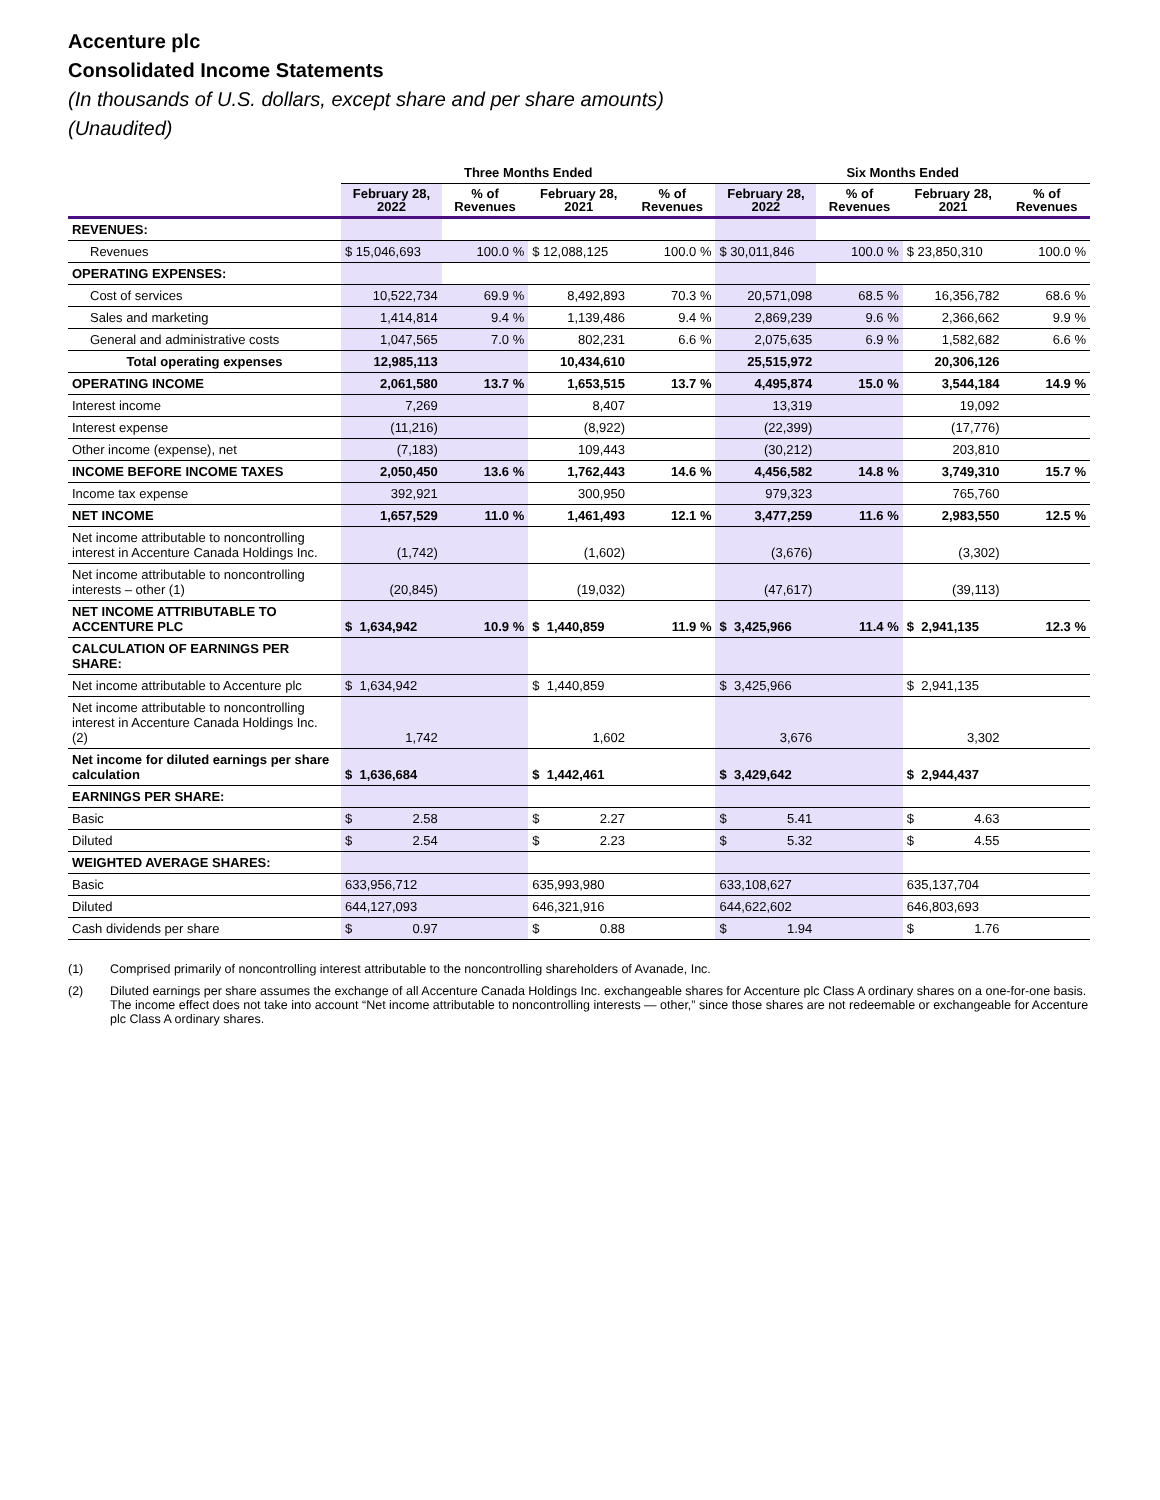Accenture plc
Consolidated Income Statements
(In thousands of U.S. dollars, except share and per share amounts)
(Unaudited)
| | Three Months Ended | | | | Six Months Ended | | | |
| --- | --- | --- | --- | --- | --- | --- | --- | --- |
| | February 28, 2022 | % of Revenues | February 28, 2021 | % of Revenues | February 28, 2022 | % of Revenues | February 28, 2021 | % of Revenues |
| REVENUES: | | | | | | | | |
| Revenues | $ 15,046,693 | 100.0 % | $ 12,088,125 | 100.0 % | $ 30,011,846 | 100.0 % | $ 23,850,310 | 100.0 % |
| OPERATING EXPENSES: | | | | | | | | |
| Cost of services | 10,522,734 | 69.9 % | 8,492,893 | 70.3 % | 20,571,098 | 68.5 % | 16,356,782 | 68.6 % |
| Sales and marketing | 1,414,814 | 9.4 % | 1,139,486 | 9.4 % | 2,869,239 | 9.6 % | 2,366,662 | 9.9 % |
| General and administrative costs | 1,047,565 | 7.0 % | 802,231 | 6.6 % | 2,075,635 | 6.9 % | 1,582,682 | 6.6 % |
| Total operating expenses | 12,985,113 | | 10,434,610 | | 25,515,972 | | 20,306,126 | |
| OPERATING INCOME | 2,061,580 | 13.7 % | 1,653,515 | 13.7 % | 4,495,874 | 15.0 % | 3,544,184 | 14.9 % |
| Interest income | 7,269 | | 8,407 | | 13,319 | | 19,092 | |
| Interest expense | (11,216) | | (8,922) | | (22,399) | | (17,776) | |
| Other income (expense), net | (7,183) | | 109,443 | | (30,212) | | 203,810 | |
| INCOME BEFORE INCOME TAXES | 2,050,450 | 13.6 % | 1,762,443 | 14.6 % | 4,456,582 | 14.8 % | 3,749,310 | 15.7 % |
| Income tax expense | 392,921 | | 300,950 | | 979,323 | | 765,760 | |
| NET INCOME | 1,657,529 | 11.0 % | 1,461,493 | 12.1 % | 3,477,259 | 11.6 % | 2,983,550 | 12.5 % |
| Net income attributable to noncontrolling interest in Accenture Canada Holdings Inc. | (1,742) | | (1,602) | | (3,676) | | (3,302) | |
| Net income attributable to noncontrolling interests – other (1) | (20,845) | | (19,032) | | (47,617) | | (39,113) | |
| NET INCOME ATTRIBUTABLE TO ACCENTURE PLC | $ 1,634,942 | 10.9 % | $ 1,440,859 | 11.9 % | $ 3,425,966 | 11.4 % | $ 2,941,135 | 12.3 % |
| CALCULATION OF EARNINGS PER SHARE: | | | | | | | | |
| Net income attributable to Accenture plc | $ 1,634,942 | | $ 1,440,859 | | $ 3,425,966 | | $ 2,941,135 | |
| Net income attributable to noncontrolling interest in Accenture Canada Holdings Inc. (2) | 1,742 | | 1,602 | | 3,676 | | 3,302 | |
| Net income for diluted earnings per share calculation | $ 1,636,684 | | $ 1,442,461 | | $ 3,429,642 | | $ 2,944,437 | |
| EARNINGS PER SHARE: | | | | | | | | |
| Basic | $ 2.58 | | $ 2.27 | | $ 5.41 | | $ 4.63 | |
| Diluted | $ 2.54 | | $ 2.23 | | $ 5.32 | | $ 4.55 | |
| WEIGHTED AVERAGE SHARES: | | | | | | | | |
| Basic | 633,956,712 | | 635,993,980 | | 633,108,627 | | 635,137,704 | |
| Diluted | 644,127,093 | | 646,321,916 | | 644,622,602 | | 646,803,693 | |
| Cash dividends per share | $ 0.97 | | $ 0.88 | | $ 1.94 | | $ 1.76 | |
(1) Comprised primarily of noncontrolling interest attributable to the noncontrolling shareholders of Avanade, Inc.
(2) Diluted earnings per share assumes the exchange of all Accenture Canada Holdings Inc. exchangeable shares for Accenture plc Class A ordinary shares on a one-for-one basis. The income effect does not take into account “Net income attributable to noncontrolling interests — other,” since those shares are not redeemable or exchangeable for Accenture plc Class A ordinary shares.